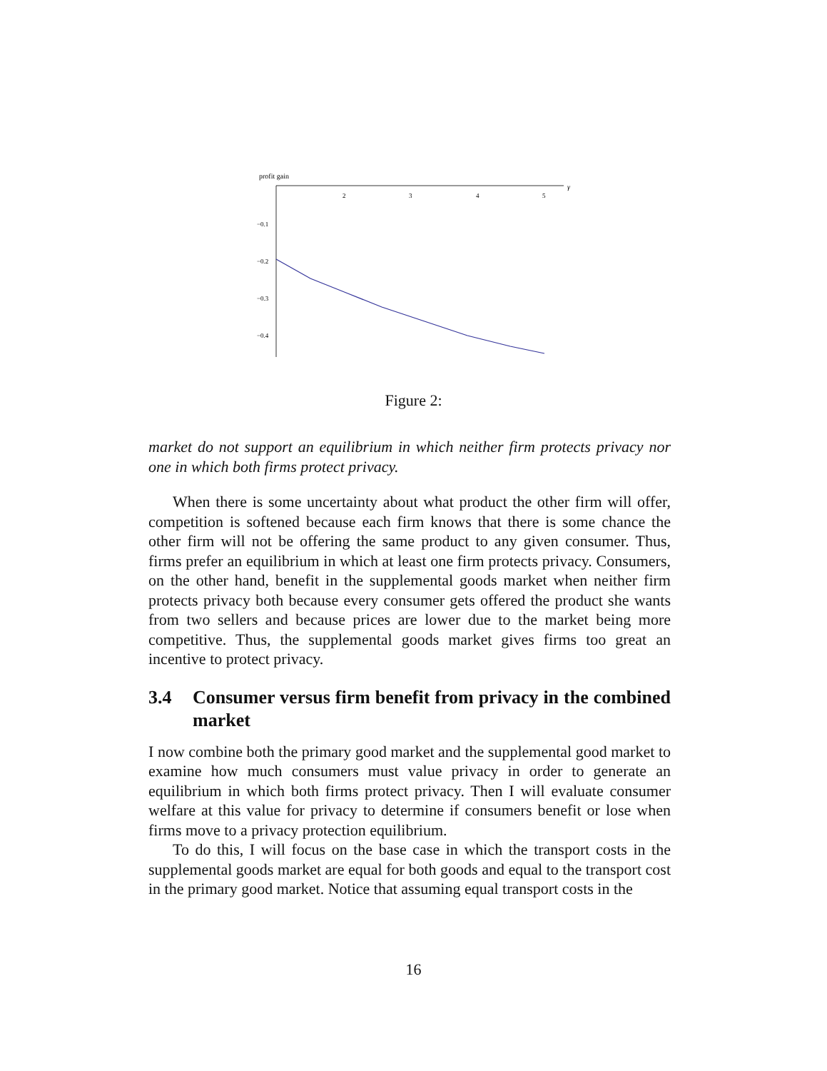profit gain
2
3
4
5
γ
−0.1
−0.2
−0.3
−0.4
Figure 2:
market do not support an equilibrium in which neither firm protects privacy nor one in which both firms protect privacy.
When there is some uncertainty about what product the other firm will offer, competition is softened because each firm knows that there is some chance the other firm will not be offering the same product to any given consumer. Thus, firms prefer an equilibrium in which at least one firm protects privacy. Consumers, on the other hand, benefit in the supplemental goods market when neither firm protects privacy both because every consumer gets offered the product she wants from two sellers and because prices are lower due to the market being more competitive. Thus, the supplemental goods market gives firms too great an incentive to protect privacy.
3.4 Consumer versus firm benefit from privacy in the combined market
I now combine both the primary good market and the supplemental good market to examine how much consumers must value privacy in order to generate an equilibrium in which both firms protect privacy. Then I will evaluate consumer welfare at this value for privacy to determine if consumers benefit or lose when firms move to a privacy protection equilibrium.
To do this, I will focus on the base case in which the transport costs in the supplemental goods market are equal for both goods and equal to the transport cost in the primary good market. Notice that assuming equal transport costs in the
16